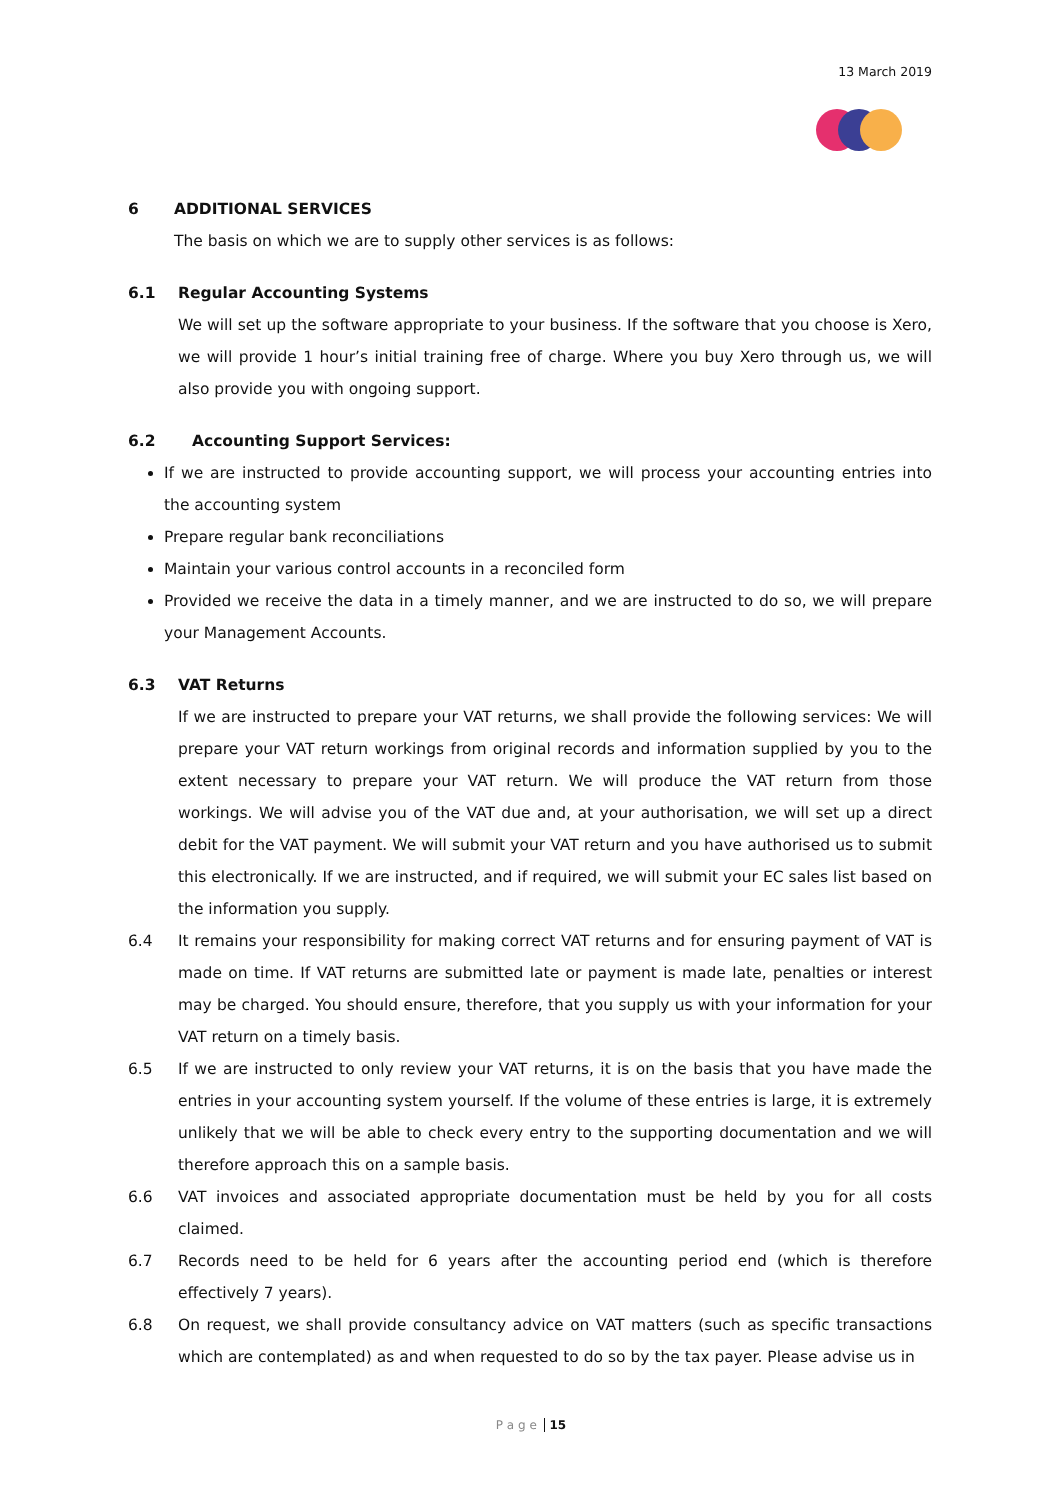13 March 2019
6 ADDITIONAL SERVICES
The basis on which we are to supply other services is as follows:
6.1 Regular Accounting Systems
We will set up the software appropriate to your business. If the software that you choose is Xero, we will provide 1 hour’s initial training free of charge. Where you buy Xero through us, we will also provide you with ongoing support.
6.2 Accounting Support Services:
If we are instructed to provide accounting support, we will process your accounting entries into the accounting system
Prepare regular bank reconciliations
Maintain your various control accounts in a reconciled form
Provided we receive the data in a timely manner, and we are instructed to do so, we will prepare your Management Accounts.
6.3 VAT Returns
If we are instructed to prepare your VAT returns, we shall provide the following services: We will prepare your VAT return workings from original records and information supplied by you to the extent necessary to prepare your VAT return. We will produce the VAT return from those workings. We will advise you of the VAT due and, at your authorisation, we will set up a direct debit for the VAT payment. We will submit your VAT return and you have authorised us to submit this electronically. If we are instructed, and if required, we will submit your EC sales list based on the information you supply.
6.4 It remains your responsibility for making correct VAT returns and for ensuring payment of VAT is made on time. If VAT returns are submitted late or payment is made late, penalties or interest may be charged. You should ensure, therefore, that you supply us with your information for your VAT return on a timely basis.
6.5 If we are instructed to only review your VAT returns, it is on the basis that you have made the entries in your accounting system yourself. If the volume of these entries is large, it is extremely unlikely that we will be able to check every entry to the supporting documentation and we will therefore approach this on a sample basis.
6.6 VAT invoices and associated appropriate documentation must be held by you for all costs claimed.
6.7 Records need to be held for 6 years after the accounting period end (which is therefore effectively 7 years).
6.8 On request, we shall provide consultancy advice on VAT matters (such as specific transactions which are contemplated) as and when requested to do so by the tax payer. Please advise us in
P a g e 15